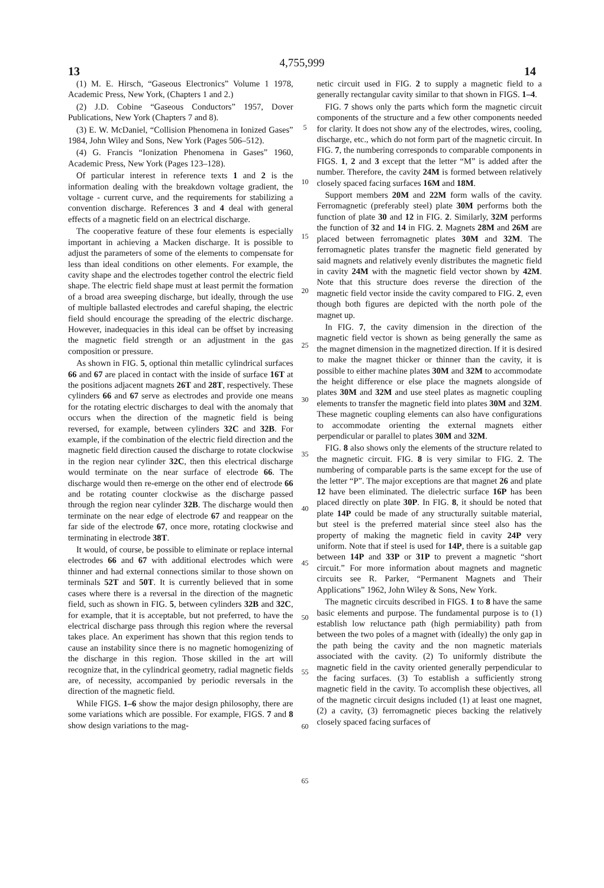4,755,999
13 14
(1) M. E. Hirsch, “Gaseous Electronics” Volume 1 1978, Academic Press, New York, (Chapters 1 and 2.)
(2) J.D. Cobine “Gaseous Conductors” 1957, Dover Publications, New York (Chapters 7 and 8).
(3) E. W. McDaniel, “Collision Phenomena in Ionized Gases” 1984, John Wiley and Sons, New York (Pages 506–512).
(4) G. Francis “Ionization Phenomena in Gases” 1960, Academic Press, New York (Pages 123–128).
Of particular interest in reference texts 1 and 2 is the information dealing with the breakdown voltage gradient, the voltage - current curve, and the requirements for stabilizing a convention discharge. References 3 and 4 deal with general effects of a magnetic field on an electrical discharge.
The cooperative feature of these four elements is especially important in achieving a Macken discharge. It is possible to adjust the parameters of some of the elements to compensate for less than ideal conditions on other elements. For example, the cavity shape and the electrodes together control the electric field shape. The electric field shape must at least permit the formation of a broad area sweeping discharge, but ideally, through the use of multiple ballasted electrodes and careful shaping, the electric field should encourage the spreading of the electric discharge. However, inadequacies in this ideal can be offset by increasing the magnetic field strength or an adjustment in the gas composition or pressure.
As shown in FIG. 5, optional thin metallic cylindrical surfaces 66 and 67 are placed in contact with the inside of surface 16T at the positions adjacent magnets 26T and 28T, respectively. These cylinders 66 and 67 serve as electrodes and provide one means for the rotating electric discharges to deal with the anomaly that occurs when the direction of the magnetic field is being reversed, for example, between cylinders 32C and 32B. For example, if the combination of the electric field direction and the magnetic field direction caused the discharge to rotate clockwise in the region near cylinder 32C, then this electrical discharge would terminate on the near surface of electrode 66. The discharge would then re-emerge on the other end of electrode 66 and be rotating counter clockwise as the discharge passed through the region near cylinder 32B. The discharge would then terminate on the near edge of electrode 67 and reappear on the far side of the electrode 67, once more, rotating clockwise and terminating in electrode 38T.
It would, of course, be possible to eliminate or replace internal electrodes 66 and 67 with additional electrodes which were thinner and had external connections similar to those shown on terminals 52T and 50T. It is currently believed that in some cases where there is a reversal in the direction of the magnetic field, such as shown in FIG. 5, between cylinders 32B and 32C, for example, that it is acceptable, but not preferred, to have the electrical discharge pass through this region where the reversal takes place. An experiment has shown that this region tends to cause an instability since there is no magnetic homogenizing of the discharge in this region. Those skilled in the art will recognize that, in the cylindrical geometry, radial magnetic fields are, of necessity, accompanied by periodic reversals in the direction of the magnetic field.
While FIGS. 1–6 show the major design philosophy, there are some variations which are possible. For example, FIGS. 7 and 8 show design variations to the mag-
5
10
15
20
25
30
35
40
45
50
55
60
65
netic circuit used in FIG. 2 to supply a magnetic field to a generally rectangular cavity similar to that shown in FIGS. 1–4.
FIG. 7 shows only the parts which form the magnetic circuit components of the structure and a few other components needed for clarity. It does not show any of the electrodes, wires, cooling, discharge, etc., which do not form part of the magnetic circuit. In FIG. 7, the numbering corresponds to comparable components in FIGS. 1, 2 and 3 except that the letter “M” is added after the number. Therefore, the cavity 24M is formed between relatively closely spaced facing surfaces 16M and 18M.
Support members 20M and 22M form walls of the cavity. Ferromagnetic (preferably steel) plate 30M performs both the function of plate 30 and 12 in FIG. 2. Similarly, 32M performs the function of 32 and 14 in FIG. 2. Magnets 28M and 26M are placed between ferromagnetic plates 30M and 32M. The ferromagnetic plates transfer the magnetic field generated by said magnets and relatively evenly distributes the magnetic field in cavity 24M with the magnetic field vector shown by 42M. Note that this structure does reverse the direction of the magnetic field vector inside the cavity compared to FIG. 2, even though both figures are depicted with the north pole of the magnet up.
In FIG. 7, the cavity dimension in the direction of the magnetic field vector is shown as being generally the same as the magnet dimension in the magnetized direction. If it is desired to make the magnet thicker or thinner than the cavity, it is possible to either machine plates 30M and 32M to accommodate the height difference or else place the magnets alongside of plates 30M and 32M and use steel plates as magnetic coupling elements to transfer the magnetic field into plates 30M and 32M. These magnetic coupling elements can also have configurations to accommodate orienting the external magnets either perpendicular or parallel to plates 30M and 32M.
FIG. 8 also shows only the elements of the structure related to the magnetic circuit. FIG. 8 is very similar to FIG. 2. The numbering of comparable parts is the same except for the use of the letter “P”. The major exceptions are that magnet 26 and plate 12 have been eliminated. The dielectric surface 16P has been placed directly on plate 30P. In FIG. 8, it should be noted that plate 14P could be made of any structurally suitable material, but steel is the preferred material since steel also has the property of making the magnetic field in cavity 24P very uniform. Note that if steel is used for 14P, there is a suitable gap between 14P and 33P or 31P to prevent a magnetic “short circuit.” For more information about magnets and magnetic circuits see R. Parker, “Permanent Magnets and Their Applications” 1962, John Wiley & Sons, New York.
The magnetic circuits described in FIGS. 1 to 8 have the same basic elements and purpose. The fundamental purpose is to (1) establish low reluctance path (high permiability) path from between the two poles of a magnet with (ideally) the only gap in the path being the cavity and the non magnetic materials associated with the cavity. (2) To uniformly distribute the magnetic field in the cavity oriented generally perpendicular to the facing surfaces. (3) To establish a sufficiently strong magnetic field in the cavity. To accomplish these objectives, all of the magnetic circuit designs included (1) at least one magnet, (2) a cavity, (3) ferromagnetic pieces backing the relatively closely spaced facing surfaces of